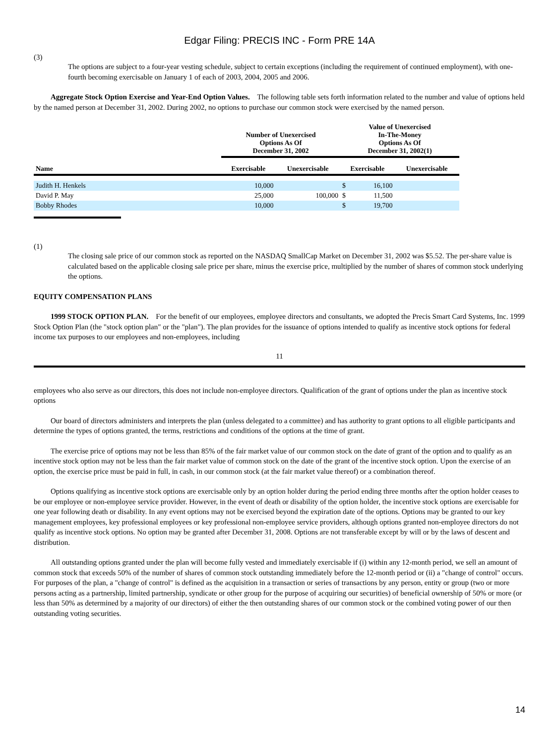Edgar Filing: PRECIS INC - Form PRE 14A
(3)
The options are subject to a four-year vesting schedule, subject to certain exceptions (including the requirement of continued employment), with one-fourth becoming exercisable on January 1 of each of 2003, 2004, 2005 and 2006.
Aggregate Stock Option Exercise and Year-End Option Values. The following table sets forth information related to the number and value of options held by the named person at December 31, 2002. During 2002, no options to purchase our common stock were exercised by the named person.
| | Number of Unexercised Options As Of December 31, 2002 | | Value of Unexercised In-The-Money Options As Of December 31, 2002(1) | | |
| --- | --- | --- | --- | --- | --- |
| Name | Exercisable | Unexercisable | Exercisable | | Unexercisable |
| Judith H. Henkels | 10,000 | | $ | 16,100 | |
| David P. May | 25,000 | 100,000 | $ | 11,500 | |
| Bobby Rhodes | 10,000 | | $ | 19,700 | |
(1)
The closing sale price of our common stock as reported on the NASDAQ SmallCap Market on December 31, 2002 was $5.52. The per-share value is calculated based on the applicable closing sale price per share, minus the exercise price, multiplied by the number of shares of common stock underlying the options.
EQUITY COMPENSATION PLANS
1999 STOCK OPTION PLAN. For the benefit of our employees, employee directors and consultants, we adopted the Precis Smart Card Systems, Inc. 1999 Stock Option Plan (the "stock option plan" or the "plan"). The plan provides for the issuance of options intended to qualify as incentive stock options for federal income tax purposes to our employees and non-employees, including
11
employees who also serve as our directors, this does not include non-employee directors. Qualification of the grant of options under the plan as incentive stock options
Our board of directors administers and interprets the plan (unless delegated to a committee) and has authority to grant options to all eligible participants and determine the types of options granted, the terms, restrictions and conditions of the options at the time of grant.
The exercise price of options may not be less than 85% of the fair market value of our common stock on the date of grant of the option and to qualify as an incentive stock option may not be less than the fair market value of common stock on the date of the grant of the incentive stock option. Upon the exercise of an option, the exercise price must be paid in full, in cash, in our common stock (at the fair market value thereof) or a combination thereof.
Options qualifying as incentive stock options are exercisable only by an option holder during the period ending three months after the option holder ceases to be our employee or non-employee service provider. However, in the event of death or disability of the option holder, the incentive stock options are exercisable for one year following death or disability. In any event options may not be exercised beyond the expiration date of the options. Options may be granted to our key management employees, key professional employees or key professional non-employee service providers, although options granted non-employee directors do not qualify as incentive stock options. No option may be granted after December 31, 2008. Options are not transferable except by will or by the laws of descent and distribution.
All outstanding options granted under the plan will become fully vested and immediately exercisable if (i) within any 12-month period, we sell an amount of common stock that exceeds 50% of the number of shares of common stock outstanding immediately before the 12-month period or (ii) a "change of control" occurs. For purposes of the plan, a "change of control" is defined as the acquisition in a transaction or series of transactions by any person, entity or group (two or more persons acting as a partnership, limited partnership, syndicate or other group for the purpose of acquiring our securities) of beneficial ownership of 50% or more (or less than 50% as determined by a majority of our directors) of either the then outstanding shares of our common stock or the combined voting power of our then outstanding voting securities.
14